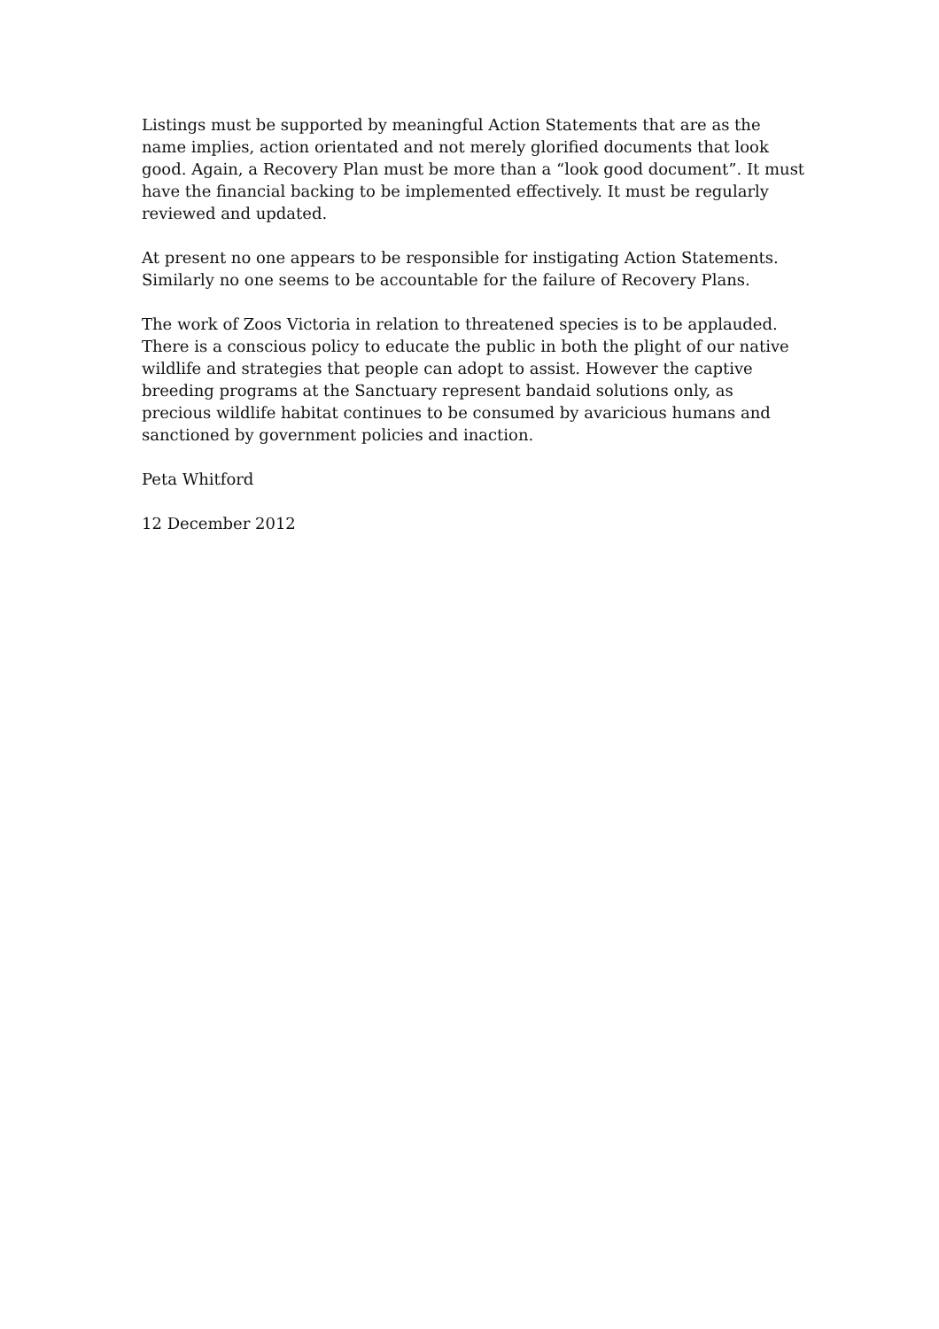Listings must be supported by meaningful Action Statements that are as the name implies, action orientated and not merely glorified documents that look good. Again, a Recovery Plan must be more than a “look good document”. It must have the financial backing to be implemented effectively. It must be regularly reviewed and updated.
At present no one appears to be responsible for instigating Action Statements. Similarly no one seems to be accountable for the failure of Recovery Plans.
The work of Zoos Victoria in relation to threatened species is to be applauded. There is a conscious policy to educate the public in both the plight of our native wildlife and strategies that people can adopt to assist. However the captive breeding programs at the Sanctuary represent bandaid solutions only, as precious wildlife habitat continues to be consumed by avaricious humans and sanctioned by government policies and inaction.
Peta Whitford
12 December 2012